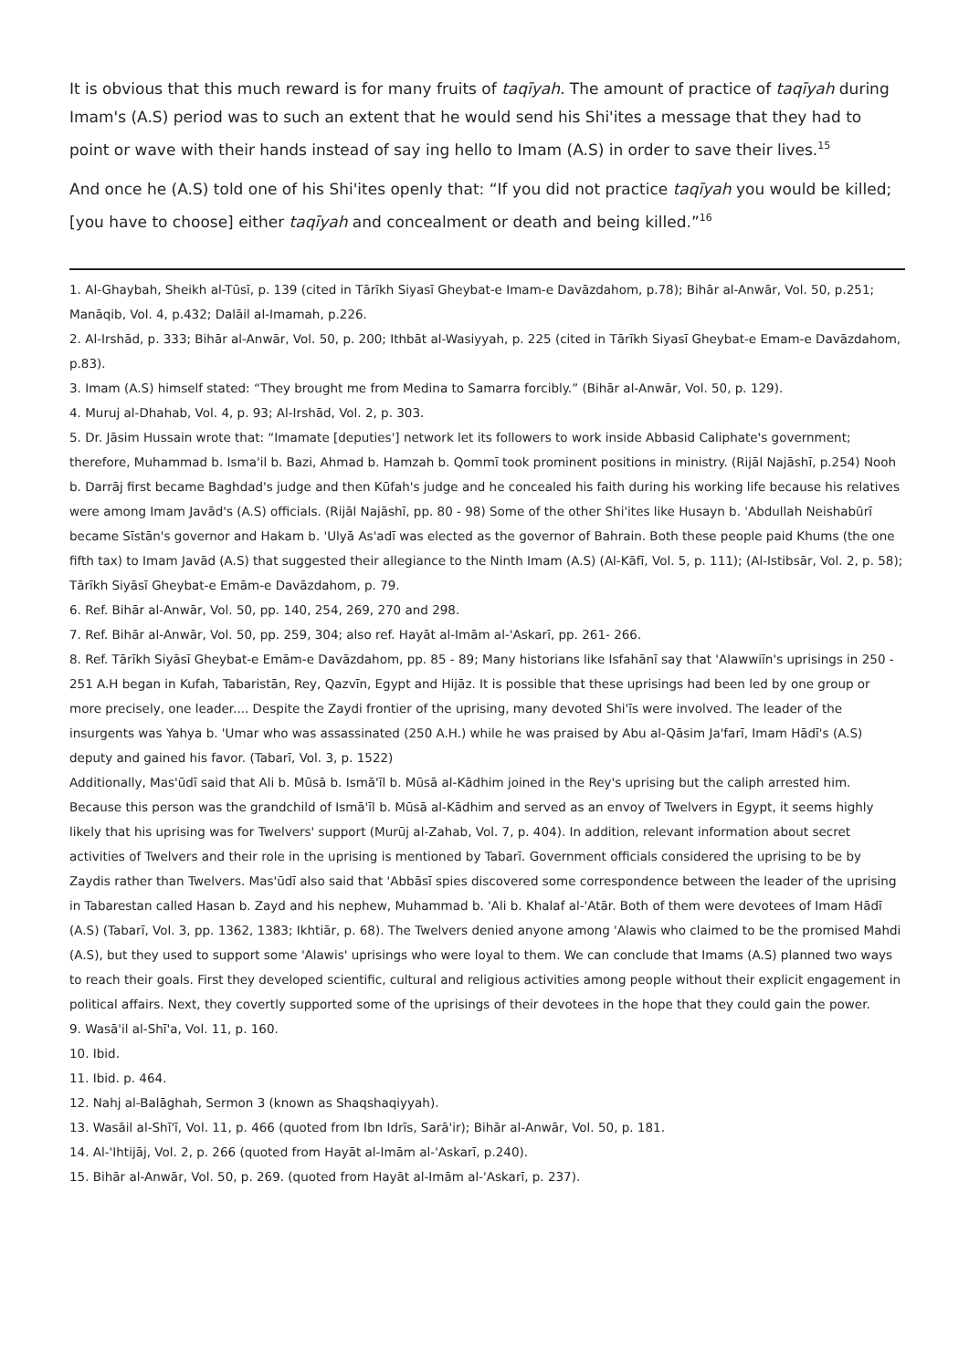It is obvious that this much reward is for many fruits of taqīyah. The amount of practice of taqīyah during Imam's (A.S) period was to such an extent that he would send his Shi'ites a message that they had to point or wave with their hands instead of say ing hello to Imam (A.S) in order to save their lives.<sup>15</sup>
And once he (A.S) told one of his Shi'ites openly that: “If you did not practice taqīyah you would be killed; [you have to choose] either taqīyah and concealment or death and being killed.”<sup>16</sup>
1. Al-Ghaybah, Sheikh al-Tūsī, p. 139 (cited in Tārīkh Siyasī Gheybat-e Imam-e Davāzdahom, p.78); Bihār al-Anwār, Vol. 50, p.251; Manāqib, Vol. 4, p.432; Dalāil al-Imamah, p.226.
2. Al-Irshād, p. 333; Bihār al-Anwār, Vol. 50, p. 200; Ithbāt al-Wasiyyah, p. 225 (cited in Tārīkh Siyasī Gheybat-e Emam-e Davāzdahom, p.83).
3. Imam (A.S) himself stated: “They brought me from Medina to Samarra forcibly.” (Bihār al-Anwār, Vol. 50, p. 129).
4. Muruj al-Dhahab, Vol. 4, p. 93; Al-Irshād, Vol. 2, p. 303.
5. Dr. Jāsim Hussain wrote that: “Imamate [deputies'] network let its followers to work inside Abbasid Caliphate's government; therefore, Muhammad b. Isma'il b. Bazi, Ahmad b. Hamzah b. Qommī took prominent positions in ministry. (Rijāl Najāshī, p.254) Nooh b. Darrāj first became Baghdad's judge and then Kūfah's judge and he concealed his faith during his working life because his relatives were among Imam Javād's (A.S) officials. (Rijāl Najāshī, pp. 80 - 98) Some of the other Shi'ites like Husayn b. 'Abdullah Neishabūrī became Sīstān's governor and Hakam b. 'Ulyā As'adī was elected as the governor of Bahrain. Both these people paid Khums (the one fifth tax) to Imam Javād (A.S) that suggested their allegiance to the Ninth Imam (A.S) (Al-Kāfī, Vol. 5, p. 111); (Al-Istibsār, Vol. 2, p. 58); Tārīkh Siyāsī Gheybat-e Emām-e Davāzdahom, p. 79.
6. Ref. Bihār al-Anwār, Vol. 50, pp. 140, 254, 269, 270 and 298.
7. Ref. Bihār al-Anwār, Vol. 50, pp. 259, 304; also ref. Hayāt al-Imām al-'Askarī, pp. 261- 266.
8. Ref. Tārīkh Siyāsī Gheybat-e Emām-e Davāzdahom, pp. 85 - 89; Many historians like Isfahānī say that 'Alawwiīn's uprisings in 250 - 251 A.H began in Kufah, Tabaristān, Rey, Qazvīn, Egypt and Hijāz. It is possible that these uprisings had been led by one group or more precisely, one leader.... Despite the Zaydi frontier of the uprising, many devoted Shi'īs were involved. The leader of the insurgents was Yahya b. 'Umar who was assassinated (250 A.H.) while he was praised by Abu al-Qāsim Ja'farī, Imam Hādī's (A.S) deputy and gained his favor. (Tabarī, Vol. 3, p. 1522)
Additionally, Mas'ūdī said that Ali b. Mūsā b. Ismā'īl b. Mūsā al-Kādhim joined in the Rey's uprising but the caliph arrested him. Because this person was the grandchild of Ismā'īl b. Mūsā al-Kādhim and served as an envoy of Twelvers in Egypt, it seems highly likely that his uprising was for Twelvers' support (Murūj al-Zahab, Vol. 7, p. 404). In addition, relevant information about secret activities of Twelvers and their role in the uprising is mentioned by Tabarī. Government officials considered the uprising to be by Zaydis rather than Twelvers. Mas'ūdī also said that 'Abbāsī spies discovered some correspondence between the leader of the uprising in Tabarestan called Hasan b. Zayd and his nephew, Muhammad b. 'Ali b. Khalaf al-'Atār. Both of them were devotees of Imam Hādī (A.S) (Tabarī, Vol. 3, pp. 1362, 1383; Ikhtiār, p. 68). The Twelvers denied anyone among 'Alawis who claimed to be the promised Mahdi (A.S), but they used to support some 'Alawis' uprisings who were loyal to them. We can conclude that Imams (A.S) planned two ways to reach their goals. First they developed scientific, cultural and religious activities among people without their explicit engagement in political affairs. Next, they covertly supported some of the uprisings of their devotees in the hope that they could gain the power.
9. Wasā'il al-Shī'a, Vol. 11, p. 160.
10. Ibid.
11. Ibid. p. 464.
12. Nahj al-Balāghah, Sermon 3 (known as Shaqshaqiyyah).
13. Wasāil al-Shī'ī, Vol. 11, p. 466 (quoted from Ibn Idrīs, Sarā'ir); Bihār al-Anwār, Vol. 50, p. 181.
14. Al-'Ihtijāj, Vol. 2, p. 266 (quoted from Hayāt al-Imām al-'Askarī, p.240).
15. Bihār al-Anwār, Vol. 50, p. 269. (quoted from Hayāt al-Imām al-'Askarī, p. 237).